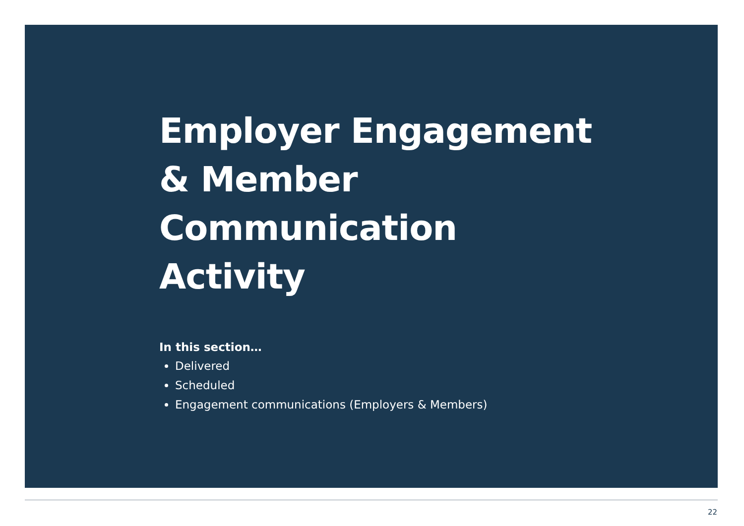Employer Engagement
& Member
Communication
Activity
In this section…
Delivered
Scheduled
Engagement communications (Employers & Members)
22